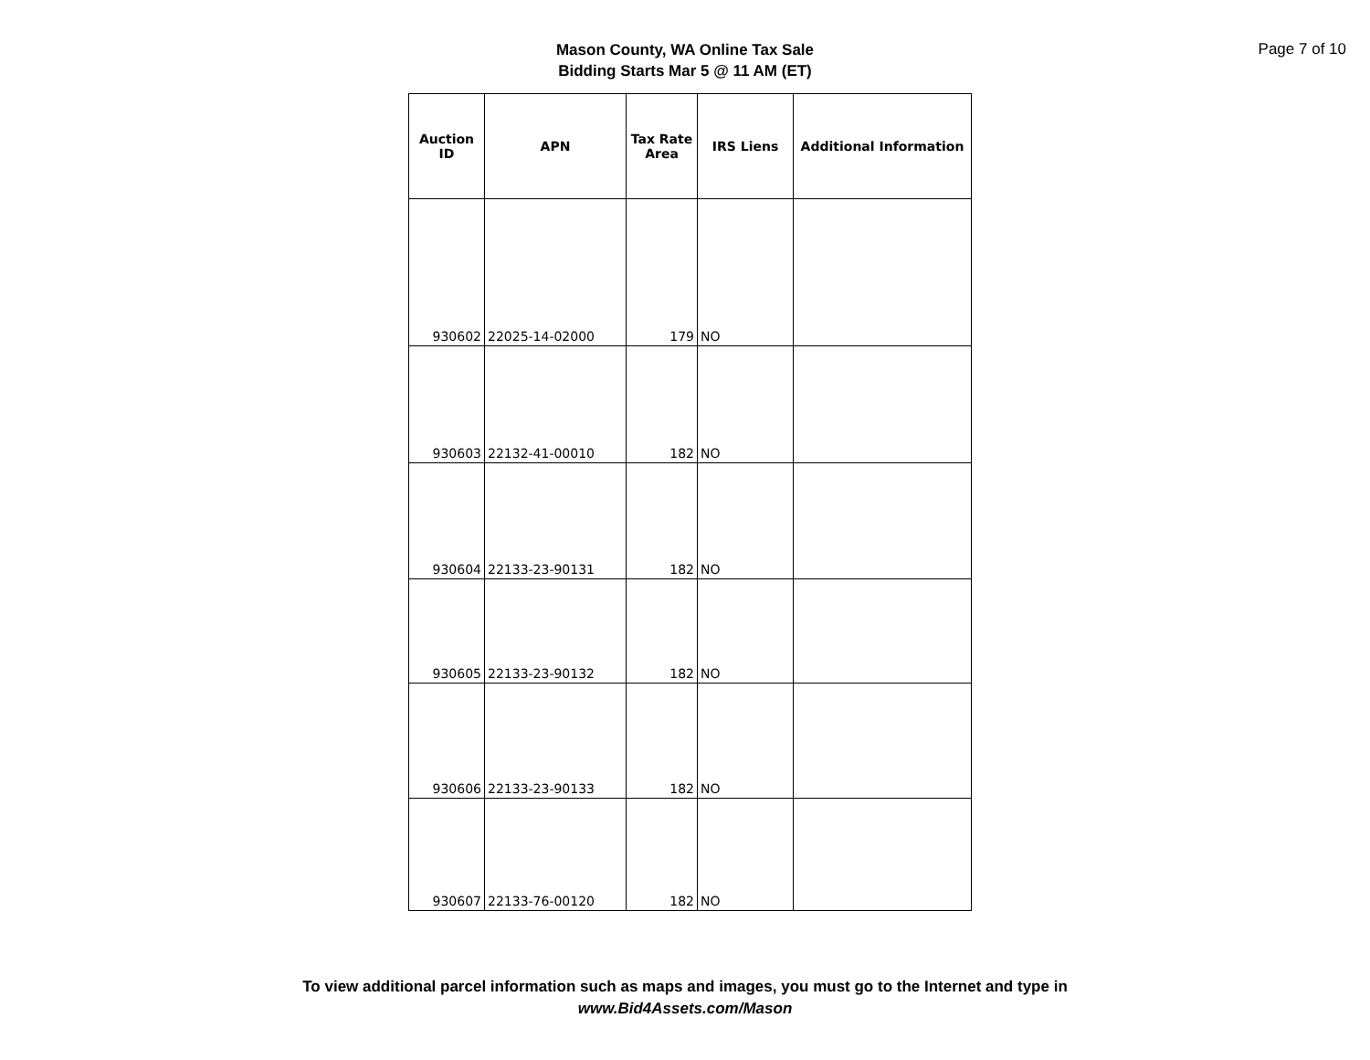Mason County, WA Online Tax Sale
Bidding Starts Mar 5 @ 11 AM (ET)
Page 7 of 10
| Auction ID | APN | Tax Rate Area | IRS Liens | Additional Information |
| --- | --- | --- | --- | --- |
| 930602 | 22025-14-02000 | 179 | NO | |
| 930603 | 22132-41-00010 | 182 | NO | |
| 930604 | 22133-23-90131 | 182 | NO | |
| 930605 | 22133-23-90132 | 182 | NO | |
| 930606 | 22133-23-90133 | 182 | NO | |
| 930607 | 22133-76-00120 | 182 | NO | |
To view additional parcel information such as maps and images, you must go to the Internet and type in
www.Bid4Assets.com/Mason